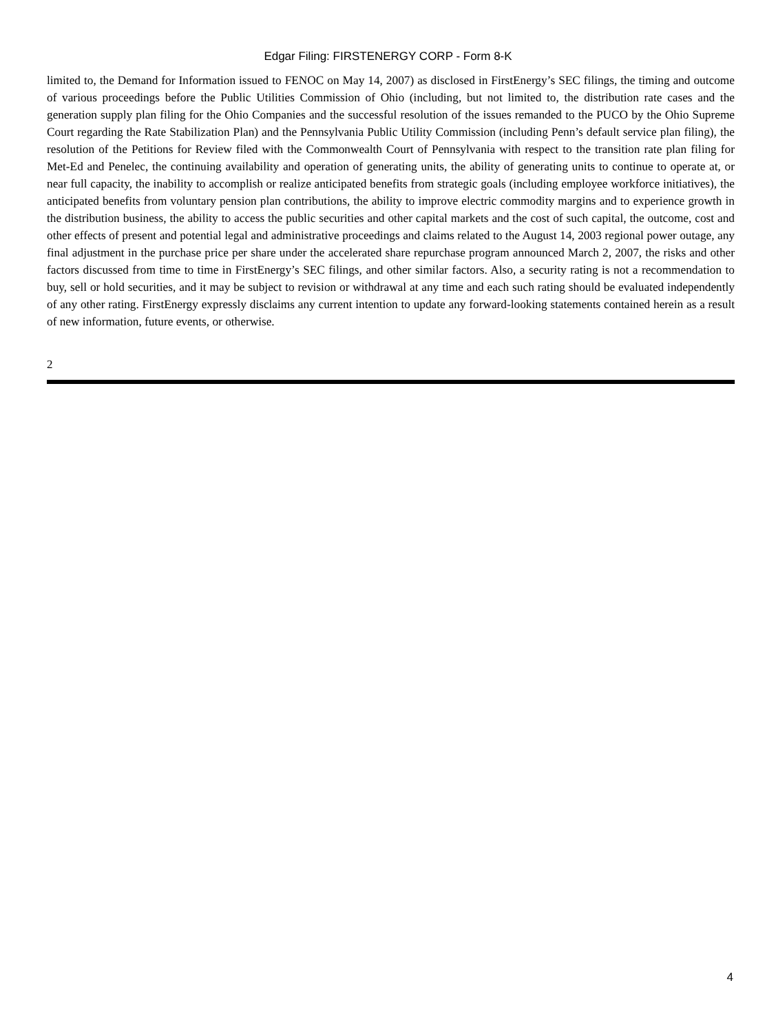Edgar Filing: FIRSTENERGY CORP - Form 8-K
limited to, the Demand for Information issued to FENOC on May 14, 2007) as disclosed in FirstEnergy’s SEC filings, the timing and outcome of various proceedings before the Public Utilities Commission of Ohio (including, but not limited to, the distribution rate cases and the generation supply plan filing for the Ohio Companies and the successful resolution of the issues remanded to the PUCO by the Ohio Supreme Court regarding the Rate Stabilization Plan) and the Pennsylvania Public Utility Commission (including Penn’s default service plan filing), the resolution of the Petitions for Review filed with the Commonwealth Court of Pennsylvania with respect to the transition rate plan filing for Met-Ed and Penelec, the continuing availability and operation of generating units, the ability of generating units to continue to operate at, or near full capacity, the inability to accomplish or realize anticipated benefits from strategic goals (including employee workforce initiatives), the anticipated benefits from voluntary pension plan contributions, the ability to improve electric commodity margins and to experience growth in the distribution business, the ability to access the public securities and other capital markets and the cost of such capital, the outcome, cost and other effects of present and potential legal and administrative proceedings and claims related to the August 14, 2003 regional power outage, any final adjustment in the purchase price per share under the accelerated share repurchase program announced March 2, 2007, the risks and other factors discussed from time to time in FirstEnergy’s SEC filings, and other similar factors. Also, a security rating is not a recommendation to buy, sell or hold securities, and it may be subject to revision or withdrawal at any time and each such rating should be evaluated independently of any other rating. FirstEnergy expressly disclaims any current intention to update any forward-looking statements contained herein as a result of new information, future events, or otherwise.
2
4